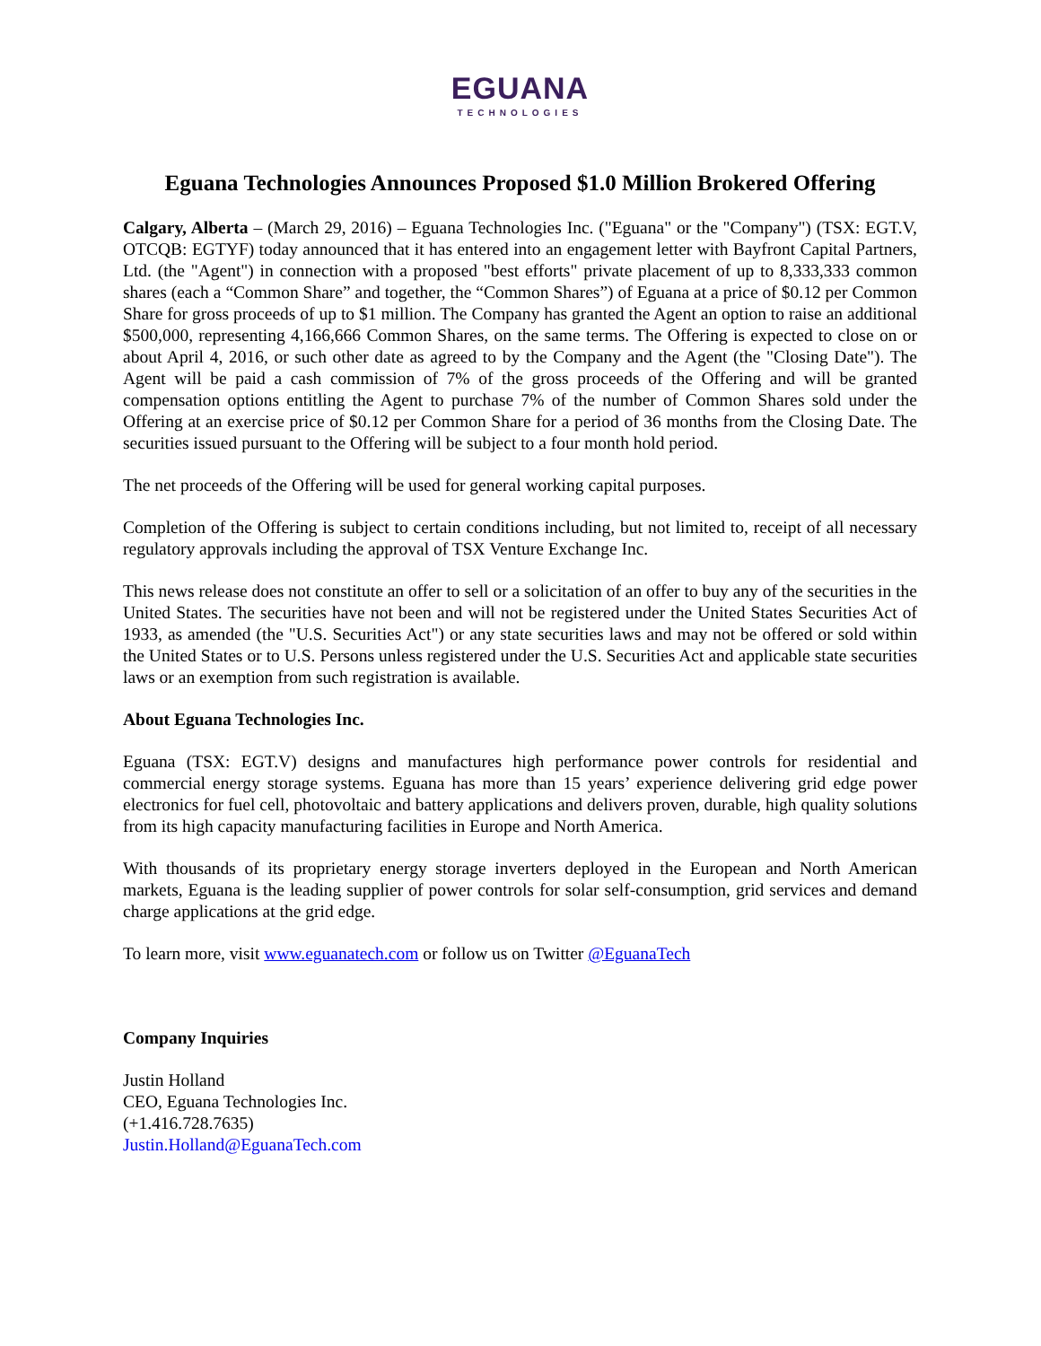EGUANA
TECHNOLOGIES
Eguana Technologies Announces Proposed $1.0 Million Brokered Offering
Calgary, Alberta – (March 29, 2016) – Eguana Technologies Inc. ("Eguana" or the "Company") (TSX: EGT.V, OTCQB: EGTYF) today announced that it has entered into an engagement letter with Bayfront Capital Partners, Ltd. (the "Agent") in connection with a proposed "best efforts" private placement of up to 8,333,333 common shares (each a “Common Share” and together, the “Common Shares”) of Eguana at a price of $0.12 per Common Share for gross proceeds of up to $1 million. The Company has granted the Agent an option to raise an additional $500,000, representing 4,166,666 Common Shares, on the same terms. The Offering is expected to close on or about April 4, 2016, or such other date as agreed to by the Company and the Agent (the "Closing Date"). The Agent will be paid a cash commission of 7% of the gross proceeds of the Offering and will be granted compensation options entitling the Agent to purchase 7% of the number of Common Shares sold under the Offering at an exercise price of $0.12 per Common Share for a period of 36 months from the Closing Date. The securities issued pursuant to the Offering will be subject to a four month hold period.
The net proceeds of the Offering will be used for general working capital purposes.
Completion of the Offering is subject to certain conditions including, but not limited to, receipt of all necessary regulatory approvals including the approval of TSX Venture Exchange Inc.
This news release does not constitute an offer to sell or a solicitation of an offer to buy any of the securities in the United States. The securities have not been and will not be registered under the United States Securities Act of 1933, as amended (the "U.S. Securities Act") or any state securities laws and may not be offered or sold within the United States or to U.S. Persons unless registered under the U.S. Securities Act and applicable state securities laws or an exemption from such registration is available.
About Eguana Technologies Inc.
Eguana (TSX: EGT.V) designs and manufactures high performance power controls for residential and commercial energy storage systems. Eguana has more than 15 years’ experience delivering grid edge power electronics for fuel cell, photovoltaic and battery applications and delivers proven, durable, high quality solutions from its high capacity manufacturing facilities in Europe and North America.
With thousands of its proprietary energy storage inverters deployed in the European and North American markets, Eguana is the leading supplier of power controls for solar self-consumption, grid services and demand charge applications at the grid edge.
To learn more, visit www.eguanatech.com or follow us on Twitter @EguanaTech
Company Inquiries
Justin Holland
CEO, Eguana Technologies Inc.
(+1.416.728.7635)
Justin.Holland@EguanaTech.com